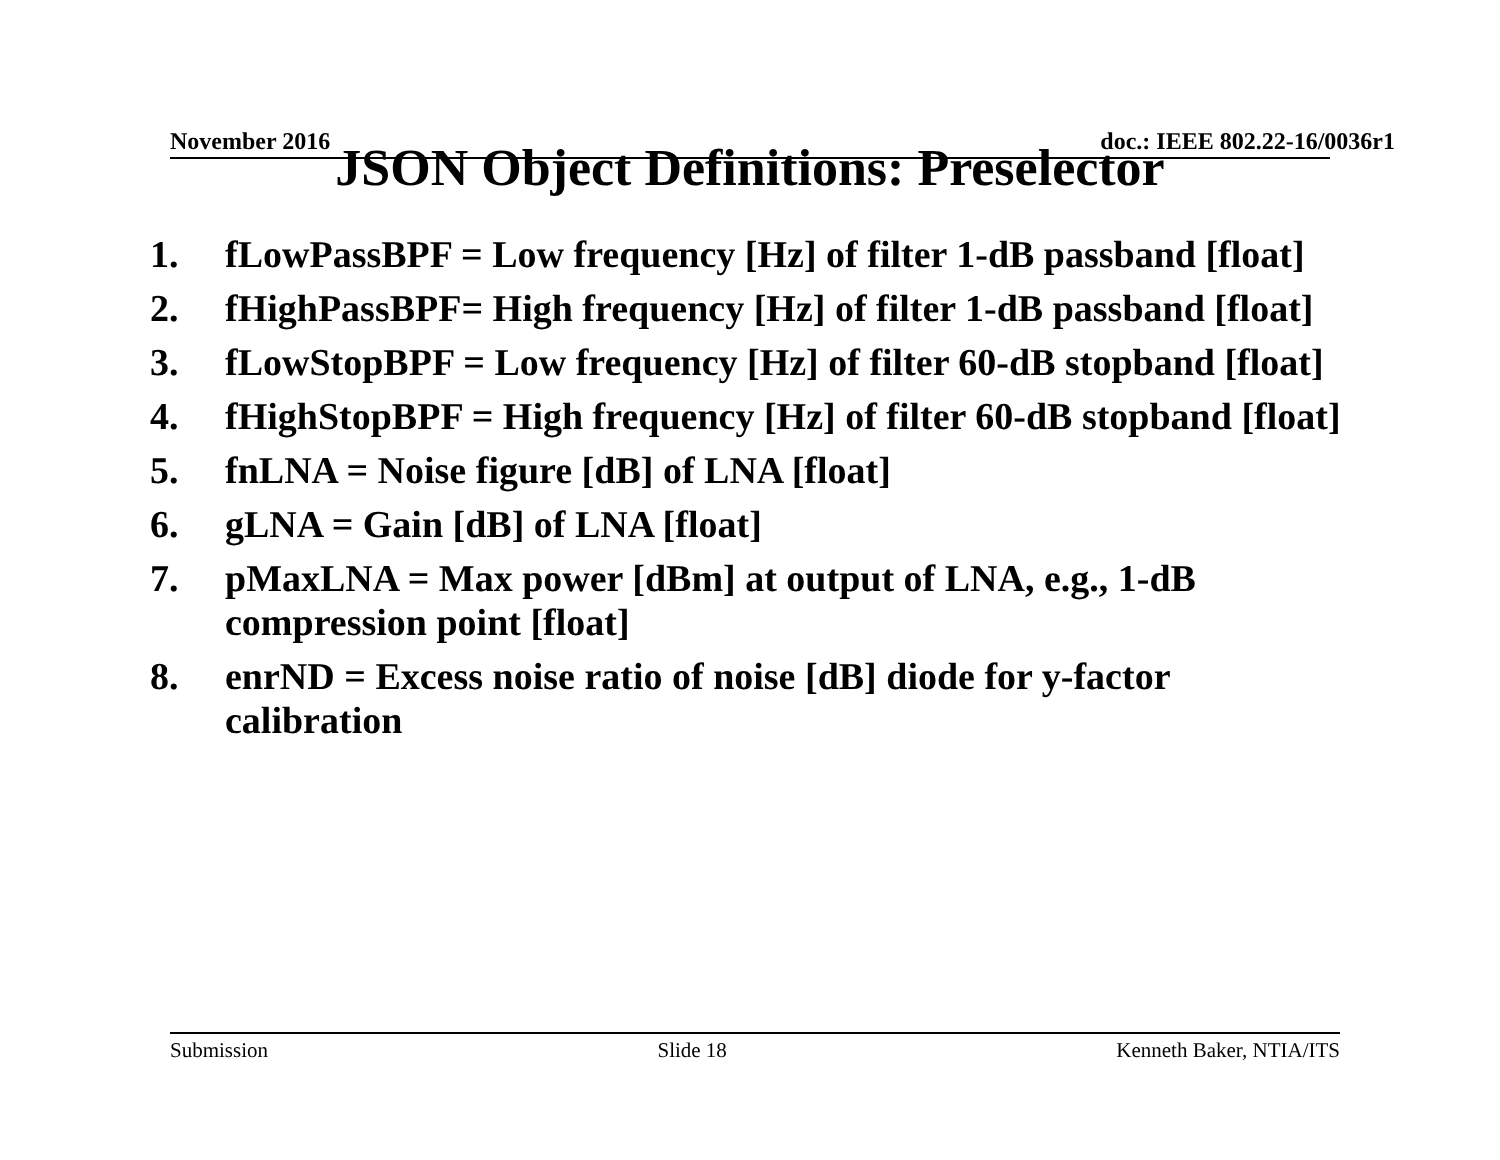November 2016 doc.: IEEE 802.22-16/0036r1
JSON Object Definitions: Preselector
1. fLowPassBPF = Low frequency [Hz] of filter 1-dB passband [float]
2. fHighPassBPF= High frequency [Hz] of filter 1-dB passband [float]
3. fLowStopBPF = Low frequency [Hz] of filter 60-dB stopband [float]
4. fHighStopBPF = High frequency [Hz] of filter 60-dB stopband [float]
5. fnLNA = Noise figure [dB] of LNA [float]
6. gLNA = Gain [dB] of LNA [float]
7. pMaxLNA = Max power [dBm] at output of LNA, e.g., 1-dB compression point [float]
8. enrND = Excess noise ratio of noise [dB] diode for y-factor calibration
Submission Slide 18 Kenneth Baker, NTIA/ITS